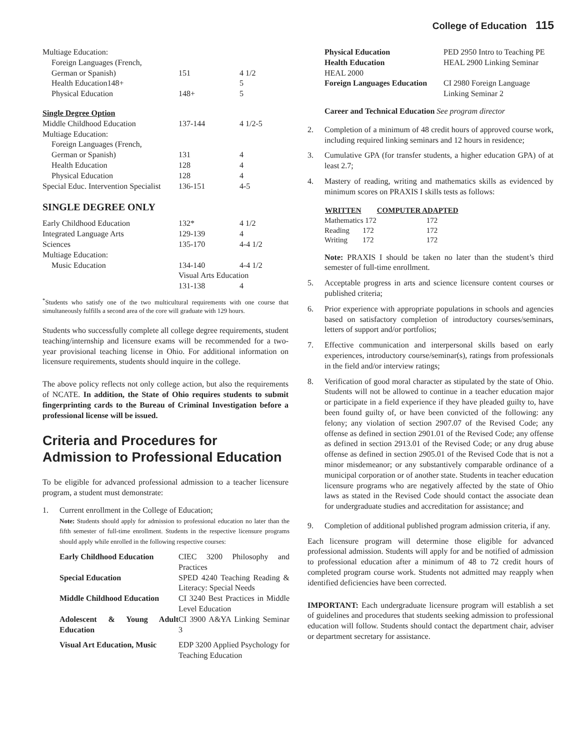College of Education 115
| Multiage Education: | | |
| Foreign Languages (French, | | |
| German or Spanish) | 151 | 4 1/2 |
| Health Education148+ | | 5 |
| Physical Education | 148+ | 5 |
| Single Degree Option | | |
| Middle Childhood Education | 137-144 | 4 1/2-5 |
| Multiage Education: | | |
| Foreign Languages (French, | | |
| German or Spanish) | 131 | 4 |
| Health Education | 128 | 4 |
| Physical Education | 128 | 4 |
| Special Educ. Intervention Specialist | 136-151 | 4-5 |
SINGLE DEGREE ONLY
| Early Childhood Education | 132* | 4 1/2 |
| Integrated Language Arts | 129-139 | 4 |
| Sciences | 135-170 | 4-4 1/2 |
| Multiage Education: | | |
| Music Education | 134-140 | 4-4 1/2 |
| | Visual Arts Education | |
| | 131-138 | 4 |
<sup>*</sup> Students who satisfy one of the two multicultural requirements with one course that simultaneously fulfills a second area of the core will graduate with 129 hours.
Students who successfully complete all college degree requirements, student teaching/internship and licensure exams will be recommended for a two-year provisional teaching license in Ohio. For additional information on licensure requirements, students should inquire in the college.
The above policy reflects not only college action, but also the requirements of NCATE. In addition, the State of Ohio requires students to submit fingerprinting cards to the Bureau of Criminal Investigation before a professional license will be issued.
Criteria and Procedures for Admission to Professional Education
To be eligible for advanced professional admission to a teacher licensure program, a student must demonstrate:
1. Current enrollment in the College of Education;
Note: Students should apply for admission to professional education no later than the fifth semester of full-time enrollment. Students in the respective licensure programs should apply while enrolled in the following respective courses:
| Early Childhood Education | CIEC 3200 Philosophy and Practices |
| Special Education | SPED 4240 Teaching Reading & Literacy: Special Needs |
| Middle Childhood Education | CI 3240 Best Practices in Middle Level Education |
| Adolescent & Young Adult Education | CI 3900 A&YA Linking Seminar 3 |
| Visual Art Education, Music | EDP 3200 Applied Psychology for Teaching Education |
| Physical Education | PED 2950 Intro to Teaching PE |
| Health Education | HEAL 2900 Linking Seminar |
| HEAL 2000 | |
| Foreign Languages Education | CI 2980 Foreign Language Linking Seminar 2 |
Career and Technical Education See program director
2. Completion of a minimum of 48 credit hours of approved course work, including required linking seminars and 12 hours in residence;
3. Cumulative GPA (for transfer students, a higher education GPA) of at least 2.7;
4. Mastery of reading, writing and mathematics skills as evidenced by minimum scores on PRAXIS I skills tests as follows:
| WRITTEN | COMPUTER ADAPTED | |
| --- | --- | --- |
| Mathematics 172 | | 172 |
| Reading 172 | | 172 |
| Writing 172 | | 172 |
Note: PRAXIS I should be taken no later than the student’s third semester of full-time enrollment.
5. Acceptable progress in arts and science licensure content courses or published criteria;
6. Prior experience with appropriate populations in schools and agencies based on satisfactory completion of introductory courses/seminars, letters of support and/or portfolios;
7. Effective communication and interpersonal skills based on early experiences, introductory course/seminar(s), ratings from professionals in the field and/or interview ratings;
8. Verification of good moral character as stipulated by the state of Ohio. Students will not be allowed to continue in a teacher education major or participate in a field experience if they have pleaded guilty to, have been found guilty of, or have been convicted of the following: any felony; any violation of section 2907.07 of the Revised Code; any offense as defined in section 2901.01 of the Revised Code; any offense as defined in section 2913.01 of the Revised Code; or any drug abuse offense as defined in section 2905.01 of the Revised Code that is not a minor misdemeanor; or any substantively comparable ordinance of a municipal corporation or of another state. Students in teacher education licensure programs who are negatively affected by the state of Ohio laws as stated in the Revised Code should contact the associate dean for undergraduate studies and accreditation for assistance; and
9. Completion of additional published program admission criteria, if any.
Each licensure program will determine those eligible for advanced professional admission. Students will apply for and be notified of admission to professional education after a minimum of 48 to 72 credit hours of completed program course work. Students not admitted may reapply when identified deficiencies have been corrected.
IMPORTANT: Each undergraduate licensure program will establish a set of guidelines and procedures that students seeking admission to professional education will follow. Students should contact the department chair, adviser or department secretary for assistance.